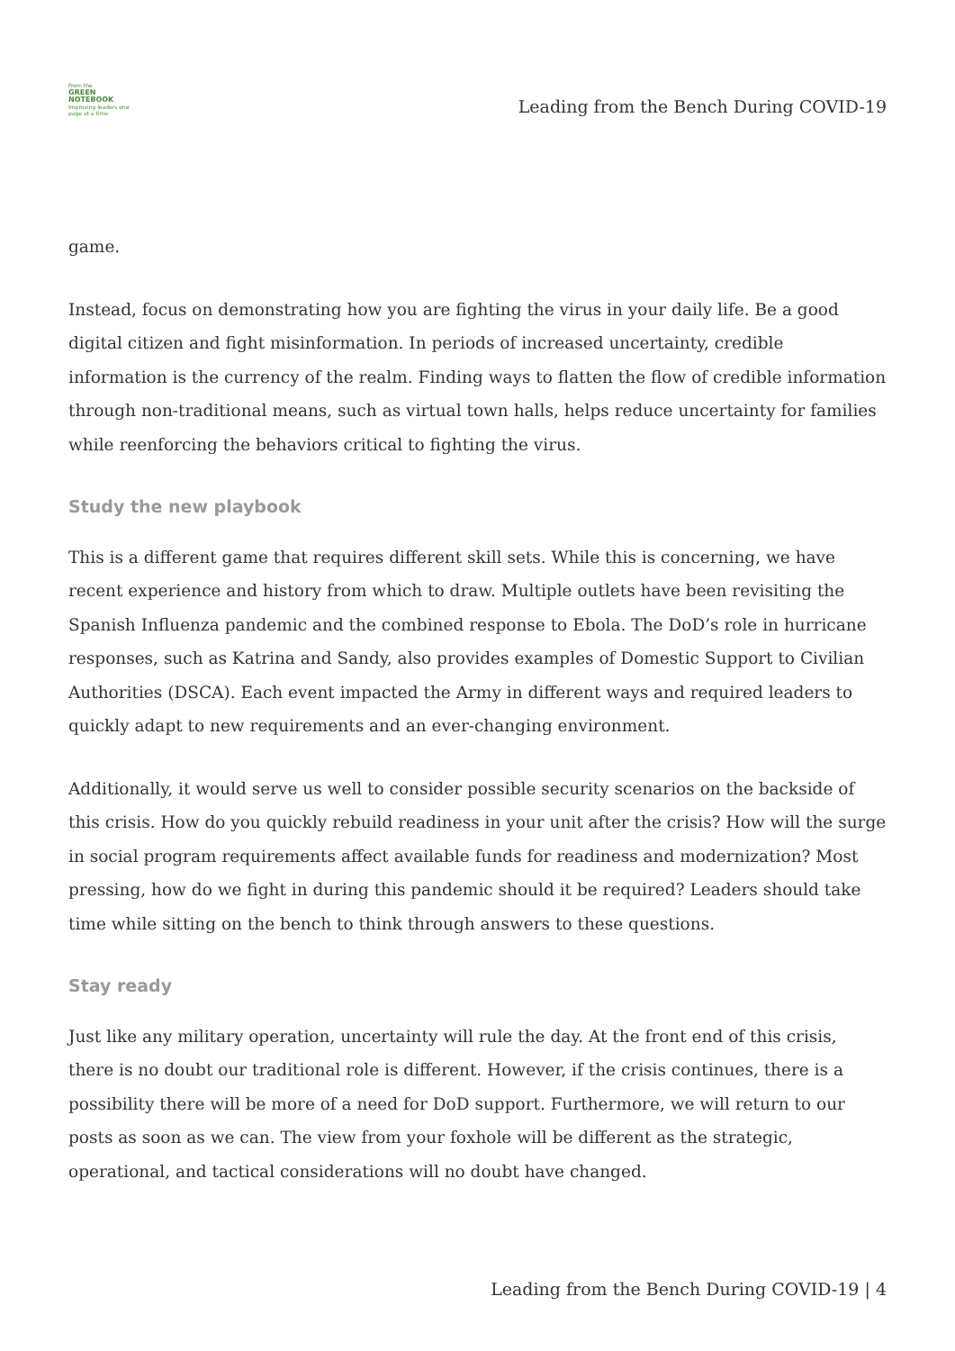From the
GREEN
NOTEBOOK
Improving leaders one page at a time
Leading from the Bench During COVID-19
game.
Instead, focus on demonstrating how you are fighting the virus in your daily life. Be a good digital citizen and fight misinformation. In periods of increased uncertainty, credible information is the currency of the realm. Finding ways to flatten the flow of credible information through non-traditional means, such as virtual town halls, helps reduce uncertainty for families while reenforcing the behaviors critical to fighting the virus.
Study the new playbook
This is a different game that requires different skill sets. While this is concerning, we have recent experience and history from which to draw. Multiple outlets have been revisiting the Spanish Influenza pandemic and the combined response to Ebola. The DoD’s role in hurricane responses, such as Katrina and Sandy, also provides examples of Domestic Support to Civilian Authorities (DSCA). Each event impacted the Army in different ways and required leaders to quickly adapt to new requirements and an ever-changing environment.
Additionally, it would serve us well to consider possible security scenarios on the backside of this crisis. How do you quickly rebuild readiness in your unit after the crisis? How will the surge in social program requirements affect available funds for readiness and modernization? Most pressing, how do we fight in during this pandemic should it be required? Leaders should take time while sitting on the bench to think through answers to these questions.
Stay ready
Just like any military operation, uncertainty will rule the day. At the front end of this crisis, there is no doubt our traditional role is different. However, if the crisis continues, there is a possibility there will be more of a need for DoD support. Furthermore, we will return to our posts as soon as we can. The view from your foxhole will be different as the strategic, operational, and tactical considerations will no doubt have changed.
Leading from the Bench During COVID-19 | 4